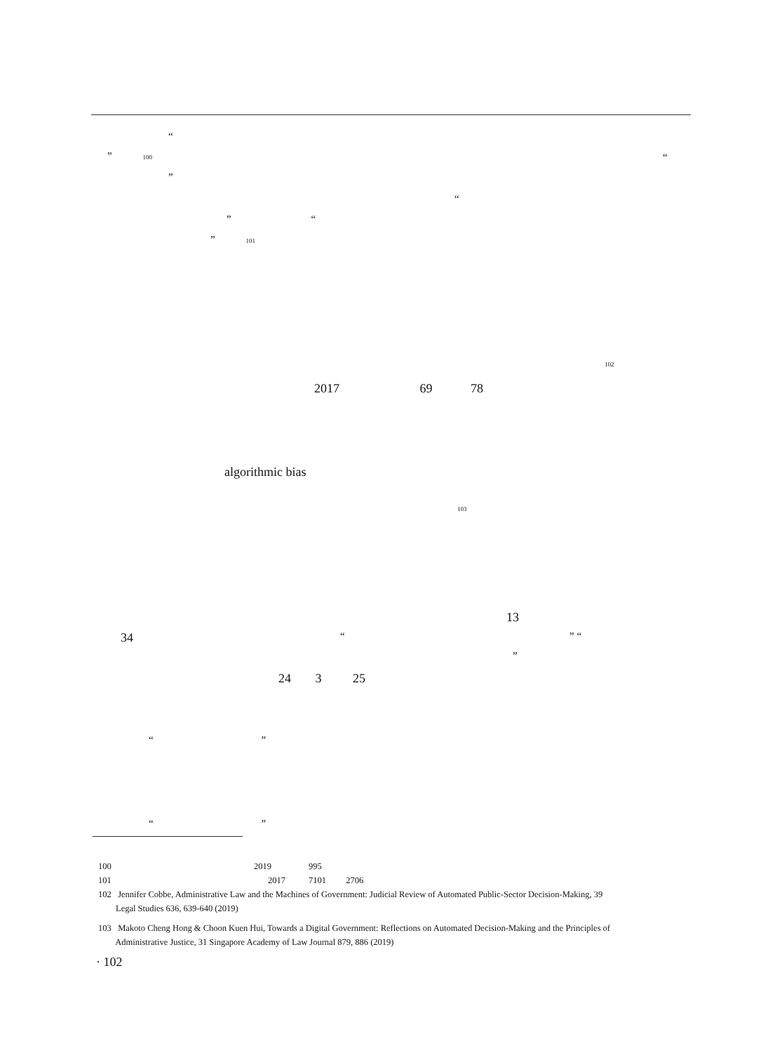“
” 100 “
”
“
” “
” 101
102
2017 69 78
algorithmic bias
103
13
34 “ ” “
”
24 3 25
“ ”
“ ”
100 2019 995
101 2017 7101 2706
102 Jennifer Cobbe, Administrative Law and the Machines of Government: Judicial Review of Automated Public-Sector Decision-Making, 39
Legal Studies 636, 639-640 (2019)
103 Makoto Cheng Hong & Choon Kuen Hui, Towards a Digital Government: Reflections on Automated Decision-Making and the Principles of
Administrative Justice, 31 Singapore Academy of Law Journal 879, 886 (2019)
· 102